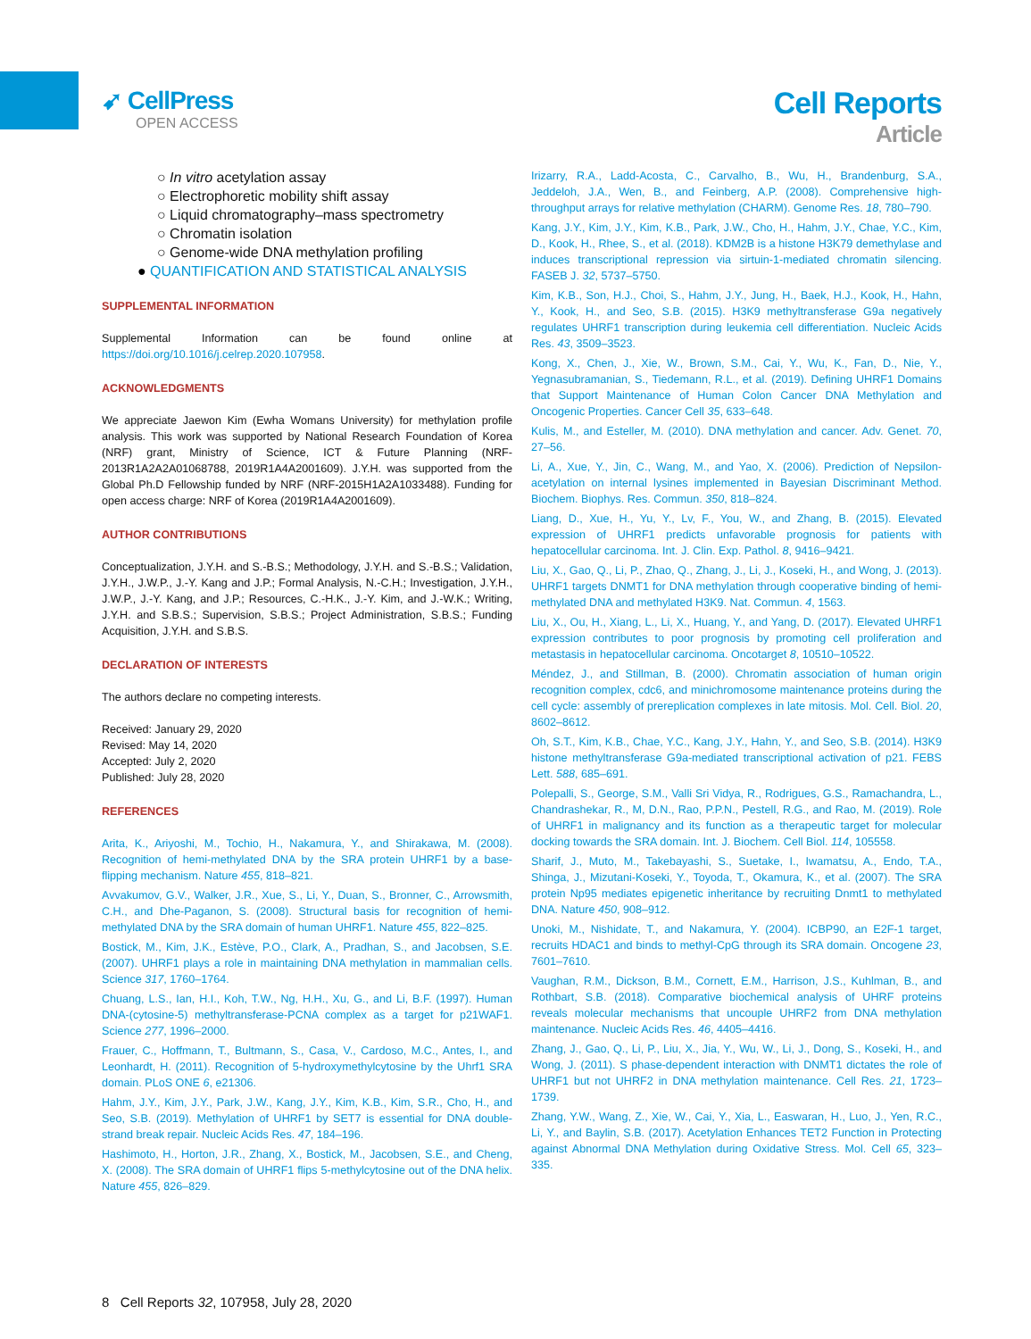➹ CellPress
OPEN ACCESS
Cell Reports
Article
○ In vitro acetylation assay
○ Electrophoretic mobility shift assay
○ Liquid chromatography–mass spectrometry
○ Chromatin isolation
○ Genome-wide DNA methylation profiling
● QUANTIFICATION AND STATISTICAL ANALYSIS
SUPPLEMENTAL INFORMATION
Supplemental Information can be found online at https://doi.org/10.1016/j.celrep.2020.107958.
ACKNOWLEDGMENTS
We appreciate Jaewon Kim (Ewha Womans University) for methylation profile analysis. This work was supported by National Research Foundation of Korea (NRF) grant, Ministry of Science, ICT & Future Planning (NRF-2013R1A2A2A01068788, 2019R1A4A2001609). J.Y.H. was supported from the Global Ph.D Fellowship funded by NRF (NRF-2015H1A2A1033488). Funding for open access charge: NRF of Korea (2019R1A4A2001609).
AUTHOR CONTRIBUTIONS
Conceptualization, J.Y.H. and S.-B.S.; Methodology, J.Y.H. and S.-B.S.; Validation, J.Y.H., J.W.P., J.-Y. Kang and J.P.; Formal Analysis, N.-C.H.; Investigation, J.Y.H., J.W.P., J.-Y. Kang, and J.P.; Resources, C.-H.K., J.-Y. Kim, and J.-W.K.; Writing, J.Y.H. and S.B.S.; Supervision, S.B.S.; Project Administration, S.B.S.; Funding Acquisition, J.Y.H. and S.B.S.
DECLARATION OF INTERESTS
The authors declare no competing interests.
Received: January 29, 2020
Revised: May 14, 2020
Accepted: July 2, 2020
Published: July 28, 2020
REFERENCES
Arita, K., Ariyoshi, M., Tochio, H., Nakamura, Y., and Shirakawa, M. (2008). Recognition of hemi-methylated DNA by the SRA protein UHRF1 by a base-flipping mechanism. Nature 455, 818–821.
Avvakumov, G.V., Walker, J.R., Xue, S., Li, Y., Duan, S., Bronner, C., Arrowsmith, C.H., and Dhe-Paganon, S. (2008). Structural basis for recognition of hemi-methylated DNA by the SRA domain of human UHRF1. Nature 455, 822–825.
Bostick, M., Kim, J.K., Estève, P.O., Clark, A., Pradhan, S., and Jacobsen, S.E. (2007). UHRF1 plays a role in maintaining DNA methylation in mammalian cells. Science 317, 1760–1764.
Chuang, L.S., Ian, H.I., Koh, T.W., Ng, H.H., Xu, G., and Li, B.F. (1997). Human DNA-(cytosine-5) methyltransferase-PCNA complex as a target for p21WAF1. Science 277, 1996–2000.
Frauer, C., Hoffmann, T., Bultmann, S., Casa, V., Cardoso, M.C., Antes, I., and Leonhardt, H. (2011). Recognition of 5-hydroxymethylcytosine by the Uhrf1 SRA domain. PLoS ONE 6, e21306.
Hahm, J.Y., Kim, J.Y., Park, J.W., Kang, J.Y., Kim, K.B., Kim, S.R., Cho, H., and Seo, S.B. (2019). Methylation of UHRF1 by SET7 is essential for DNA double-strand break repair. Nucleic Acids Res. 47, 184–196.
Hashimoto, H., Horton, J.R., Zhang, X., Bostick, M., Jacobsen, S.E., and Cheng, X. (2008). The SRA domain of UHRF1 flips 5-methylcytosine out of the DNA helix. Nature 455, 826–829.
Irizarry, R.A., Ladd-Acosta, C., Carvalho, B., Wu, H., Brandenburg, S.A., Jeddeloh, J.A., Wen, B., and Feinberg, A.P. (2008). Comprehensive high-throughput arrays for relative methylation (CHARM). Genome Res. 18, 780–790.
Kang, J.Y., Kim, J.Y., Kim, K.B., Park, J.W., Cho, H., Hahm, J.Y., Chae, Y.C., Kim, D., Kook, H., Rhee, S., et al. (2018). KDM2B is a histone H3K79 demethylase and induces transcriptional repression via sirtuin-1-mediated chromatin silencing. FASEB J. 32, 5737–5750.
Kim, K.B., Son, H.J., Choi, S., Hahm, J.Y., Jung, H., Baek, H.J., Kook, H., Hahn, Y., Kook, H., and Seo, S.B. (2015). H3K9 methyltransferase G9a negatively regulates UHRF1 transcription during leukemia cell differentiation. Nucleic Acids Res. 43, 3509–3523.
Kong, X., Chen, J., Xie, W., Brown, S.M., Cai, Y., Wu, K., Fan, D., Nie, Y., Yegnasubramanian, S., Tiedemann, R.L., et al. (2019). Defining UHRF1 Domains that Support Maintenance of Human Colon Cancer DNA Methylation and Oncogenic Properties. Cancer Cell 35, 633–648.
Kulis, M., and Esteller, M. (2010). DNA methylation and cancer. Adv. Genet. 70, 27–56.
Li, A., Xue, Y., Jin, C., Wang, M., and Yao, X. (2006). Prediction of Nepsilon-acetylation on internal lysines implemented in Bayesian Discriminant Method. Biochem. Biophys. Res. Commun. 350, 818–824.
Liang, D., Xue, H., Yu, Y., Lv, F., You, W., and Zhang, B. (2015). Elevated expression of UHRF1 predicts unfavorable prognosis for patients with hepatocellular carcinoma. Int. J. Clin. Exp. Pathol. 8, 9416–9421.
Liu, X., Gao, Q., Li, P., Zhao, Q., Zhang, J., Li, J., Koseki, H., and Wong, J. (2013). UHRF1 targets DNMT1 for DNA methylation through cooperative binding of hemi-methylated DNA and methylated H3K9. Nat. Commun. 4, 1563.
Liu, X., Ou, H., Xiang, L., Li, X., Huang, Y., and Yang, D. (2017). Elevated UHRF1 expression contributes to poor prognosis by promoting cell proliferation and metastasis in hepatocellular carcinoma. Oncotarget 8, 10510–10522.
Méndez, J., and Stillman, B. (2000). Chromatin association of human origin recognition complex, cdc6, and minichromosome maintenance proteins during the cell cycle: assembly of prereplication complexes in late mitosis. Mol. Cell. Biol. 20, 8602–8612.
Oh, S.T., Kim, K.B., Chae, Y.C., Kang, J.Y., Hahn, Y., and Seo, S.B. (2014). H3K9 histone methyltransferase G9a-mediated transcriptional activation of p21. FEBS Lett. 588, 685–691.
Polepalli, S., George, S.M., Valli Sri Vidya, R., Rodrigues, G.S., Ramachandra, L., Chandrashekar, R., M, D.N., Rao, P.P.N., Pestell, R.G., and Rao, M. (2019). Role of UHRF1 in malignancy and its function as a therapeutic target for molecular docking towards the SRA domain. Int. J. Biochem. Cell Biol. 114, 105558.
Sharif, J., Muto, M., Takebayashi, S., Suetake, I., Iwamatsu, A., Endo, T.A., Shinga, J., Mizutani-Koseki, Y., Toyoda, T., Okamura, K., et al. (2007). The SRA protein Np95 mediates epigenetic inheritance by recruiting Dnmt1 to methylated DNA. Nature 450, 908–912.
Unoki, M., Nishidate, T., and Nakamura, Y. (2004). ICBP90, an E2F-1 target, recruits HDAC1 and binds to methyl-CpG through its SRA domain. Oncogene 23, 7601–7610.
Vaughan, R.M., Dickson, B.M., Cornett, E.M., Harrison, J.S., Kuhlman, B., and Rothbart, S.B. (2018). Comparative biochemical analysis of UHRF proteins reveals molecular mechanisms that uncouple UHRF2 from DNA methylation maintenance. Nucleic Acids Res. 46, 4405–4416.
Zhang, J., Gao, Q., Li, P., Liu, X., Jia, Y., Wu, W., Li, J., Dong, S., Koseki, H., and Wong, J. (2011). S phase-dependent interaction with DNMT1 dictates the role of UHRF1 but not UHRF2 in DNA methylation maintenance. Cell Res. 21, 1723–1739.
Zhang, Y.W., Wang, Z., Xie, W., Cai, Y., Xia, L., Easwaran, H., Luo, J., Yen, R.C., Li, Y., and Baylin, S.B. (2017). Acetylation Enhances TET2 Function in Protecting against Abnormal DNA Methylation during Oxidative Stress. Mol. Cell 65, 323–335.
8 Cell Reports 32, 107958, July 28, 2020